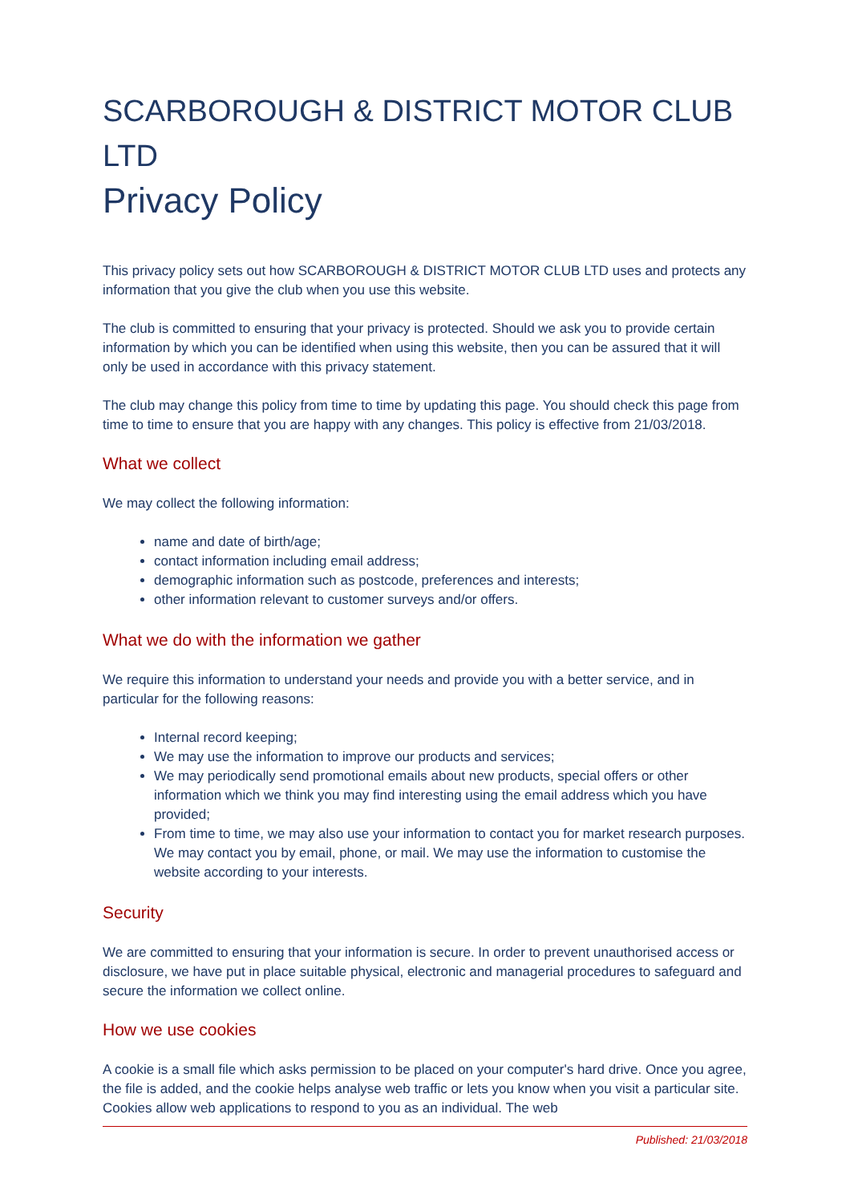SCARBOROUGH & DISTRICT MOTOR CLUB LTD
Privacy Policy
This privacy policy sets out how SCARBOROUGH & DISTRICT MOTOR CLUB LTD uses and protects any information that you give the club when you use this website.
The club is committed to ensuring that your privacy is protected. Should we ask you to provide certain information by which you can be identified when using this website, then you can be assured that it will only be used in accordance with this privacy statement.
The club may change this policy from time to time by updating this page. You should check this page from time to time to ensure that you are happy with any changes. This policy is effective from 21/03/2018.
What we collect
We may collect the following information:
name and date of birth/age;
contact information including email address;
demographic information such as postcode, preferences and interests;
other information relevant to customer surveys and/or offers.
What we do with the information we gather
We require this information to understand your needs and provide you with a better service, and in particular for the following reasons:
Internal record keeping;
We may use the information to improve our products and services;
We may periodically send promotional emails about new products, special offers or other information which we think you may find interesting using the email address which you have provided;
From time to time, we may also use your information to contact you for market research purposes. We may contact you by email, phone, or mail. We may use the information to customise the website according to your interests.
Security
We are committed to ensuring that your information is secure. In order to prevent unauthorised access or disclosure, we have put in place suitable physical, electronic and managerial procedures to safeguard and secure the information we collect online.
How we use cookies
A cookie is a small file which asks permission to be placed on your computer's hard drive. Once you agree, the file is added, and the cookie helps analyse web traffic or lets you know when you visit a particular site. Cookies allow web applications to respond to you as an individual. The web
Published: 21/03/2018